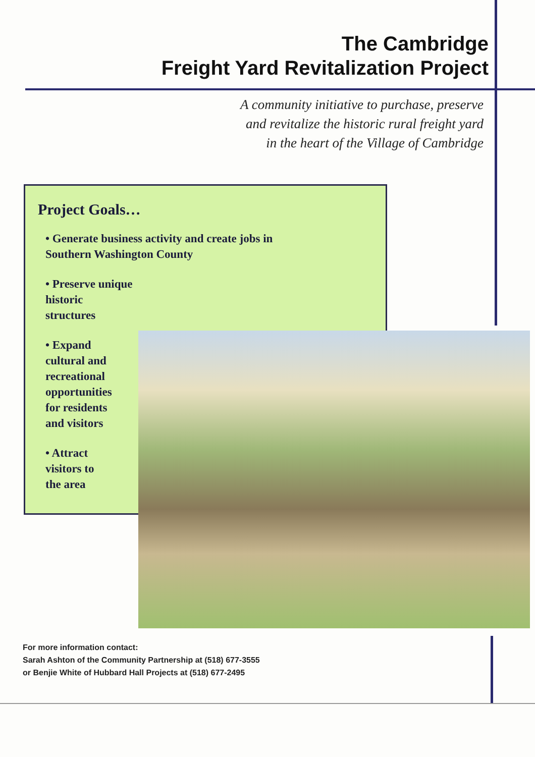The Cambridge
Freight Yard Revitalization Project
A community initiative to purchase, preserve
and revitalize the historic rural freight yard
in the heart of the Village of Cambridge
Project Goals…
• Generate business activity and create jobs in
Southern Washington County
• Preserve unique
historic
structures
• Expand
cultural and
recreational
opportunities
for residents
and visitors
• Attract
visitors to
the area
For more information contact:
Sarah Ashton of the Community Partnership at (518) 677-3555
or Benjie White of Hubbard Hall Projects at (518) 677-2495